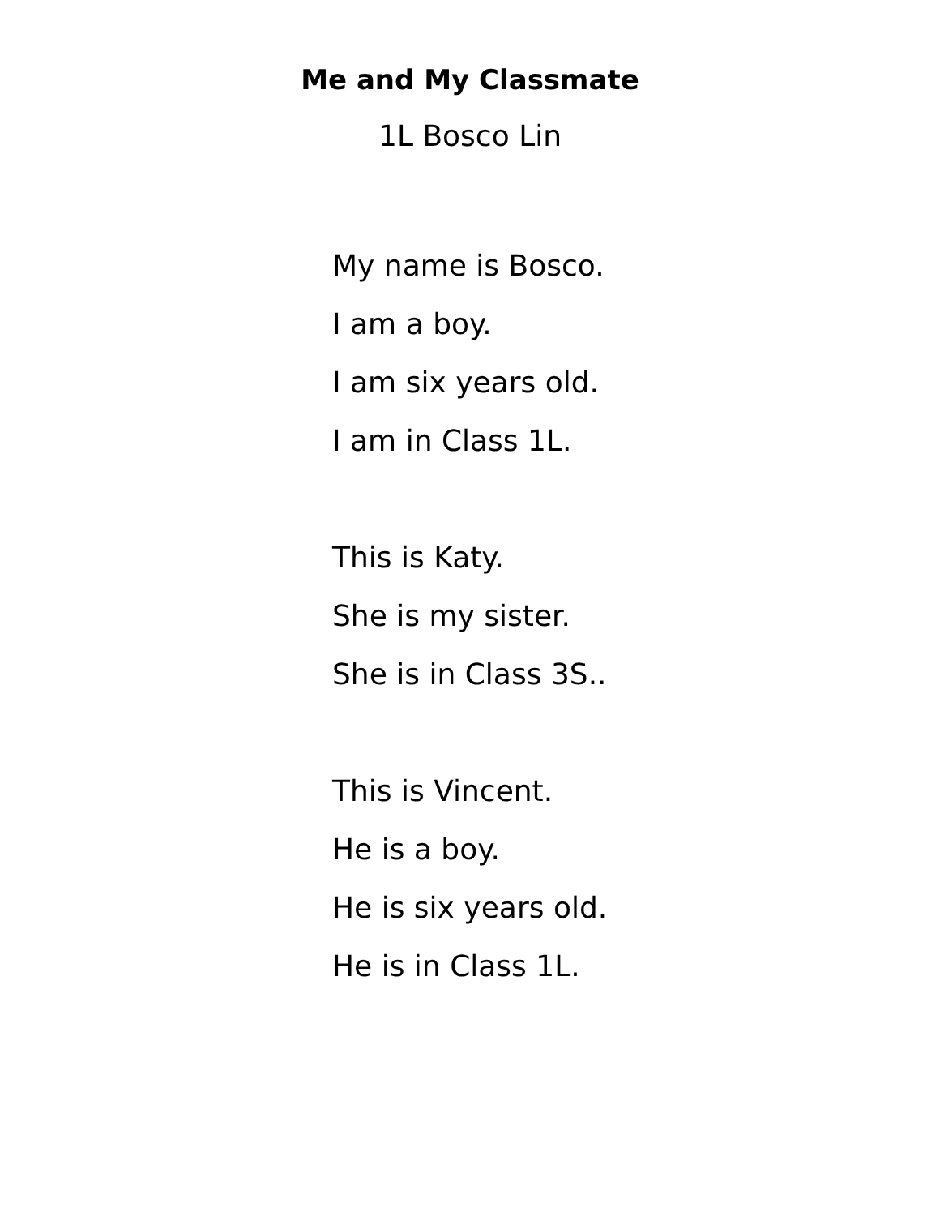Me and My Classmate
1L Bosco Lin
My name is Bosco.
I am a boy.
I am six years old.
I am in Class 1L.
This is Katy.
She is my sister.
She is in Class 3S..
This is Vincent.
He is a boy.
He is six years old.
He is in Class 1L.